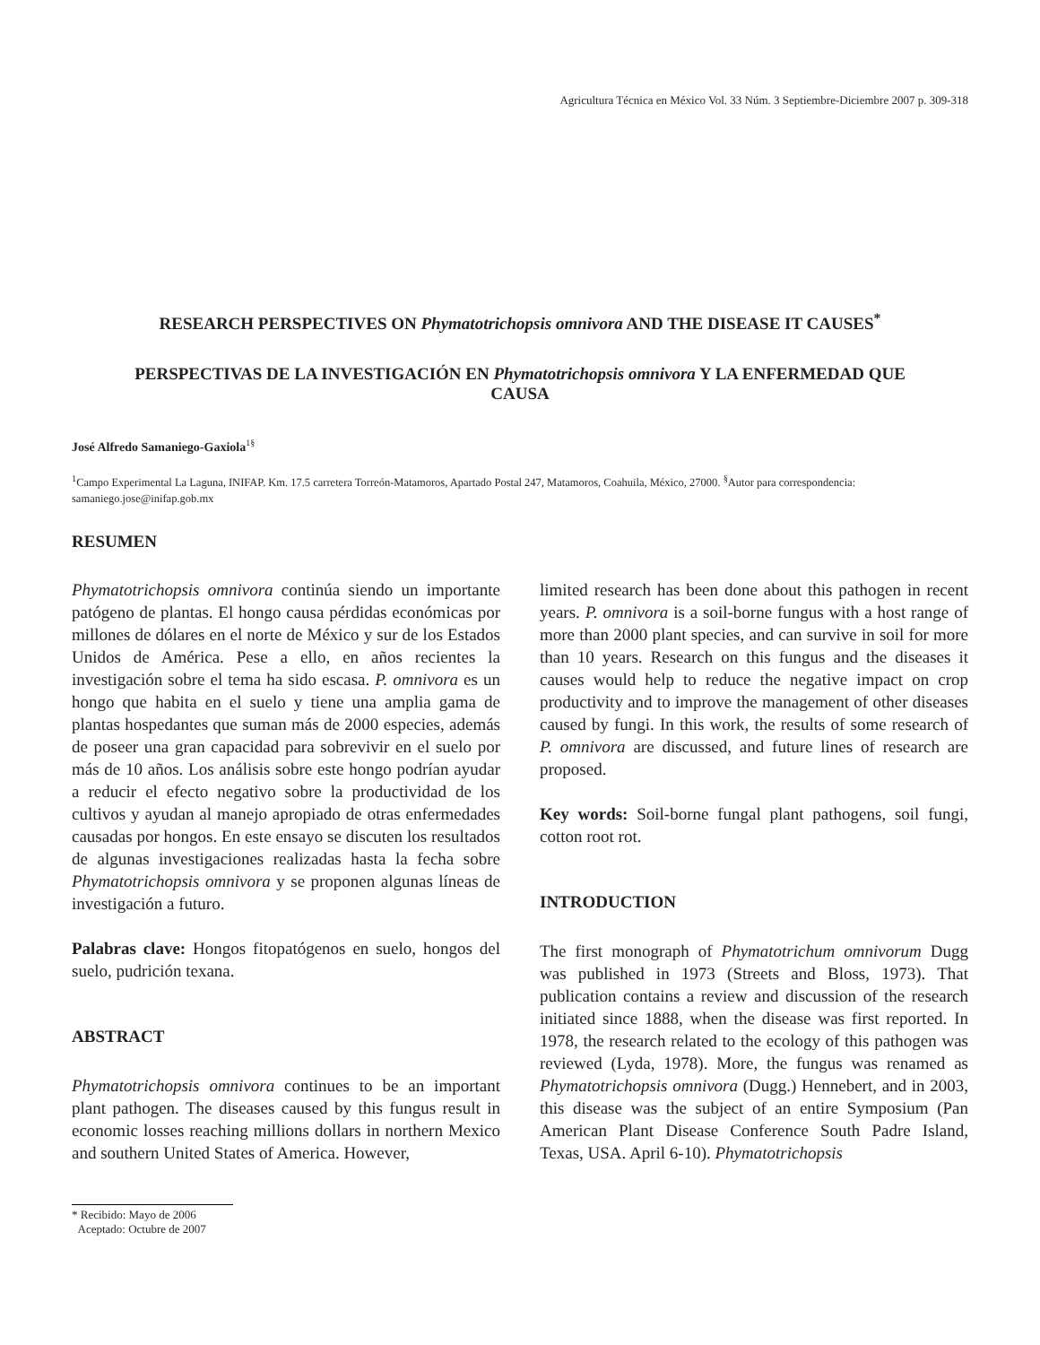Agricultura Técnica en México Vol. 33 Núm. 3 Septiembre-Diciembre 2007 p. 309-318
RESEARCH PERSPECTIVES ON Phymatotrichopsis omnivora AND THE DISEASE IT CAUSES<sup>*</sup>
PERSPECTIVAS DE LA INVESTIGACIÓN EN Phymatotrichopsis omnivora Y LA ENFERMEDAD QUE CAUSA
José Alfredo Samaniego-Gaxiola<sup>1§</sup>
<sup>1</sup> Campo Experimental La Laguna, INIFAP. Km. 17.5 carretera Torreón-Matamoros, Apartado Postal 247, Matamoros, Coahuila, México, 27000. <sup>§</sup>Autor para correspondencia: samaniego.jose@inifap.gob.mx
RESUMEN
Phymatotrichopsis omnivora continúa siendo un importante patógeno de plantas. El hongo causa pérdidas económicas por millones de dólares en el norte de México y sur de los Estados Unidos de América. Pese a ello, en años recientes la investigación sobre el tema ha sido escasa. P. omnivora es un hongo que habita en el suelo y tiene una amplia gama de plantas hospedantes que suman más de 2000 especies, además de poseer una gran capacidad para sobrevivir en el suelo por más de 10 años. Los análisis sobre este hongo podrían ayudar a reducir el efecto negativo sobre la productividad de los cultivos y ayudan al manejo apropiado de otras enfermedades causadas por hongos. En este ensayo se discuten los resultados de algunas investigaciones realizadas hasta la fecha sobre Phymatotrichopsis omnivora y se proponen algunas líneas de investigación a futuro.
Palabras clave: Hongos fitopatógenos en suelo, hongos del suelo, pudrición texana.
ABSTRACT
Phymatotrichopsis omnivora continues to be an important plant pathogen. The diseases caused by this fungus result in economic losses reaching millions dollars in northern Mexico and southern United States of America. However,
limited research has been done about this pathogen in recent years. P. omnivora is a soil-borne fungus with a host range of more than 2000 plant species, and can survive in soil for more than 10 years. Research on this fungus and the diseases it causes would help to reduce the negative impact on crop productivity and to improve the management of other diseases caused by fungi. In this work, the results of some research of P. omnivora are discussed, and future lines of research are proposed.
Key words: Soil-borne fungal plant pathogens, soil fungi, cotton root rot.
INTRODUCTION
The first monograph of Phymatotrichum omnivorum Dugg was published in 1973 (Streets and Bloss, 1973). That publication contains a review and discussion of the research initiated since 1888, when the disease was first reported. In 1978, the research related to the ecology of this pathogen was reviewed (Lyda, 1978). More, the fungus was renamed as Phymatotrichopsis omnivora (Dugg.) Hennebert, and in 2003, this disease was the subject of an entire Symposium (Pan American Plant Disease Conference South Padre Island, Texas, USA. April 6-10). Phymatotrichopsis
* Recibido: Mayo de 2006
Aceptado: Octubre de 2007